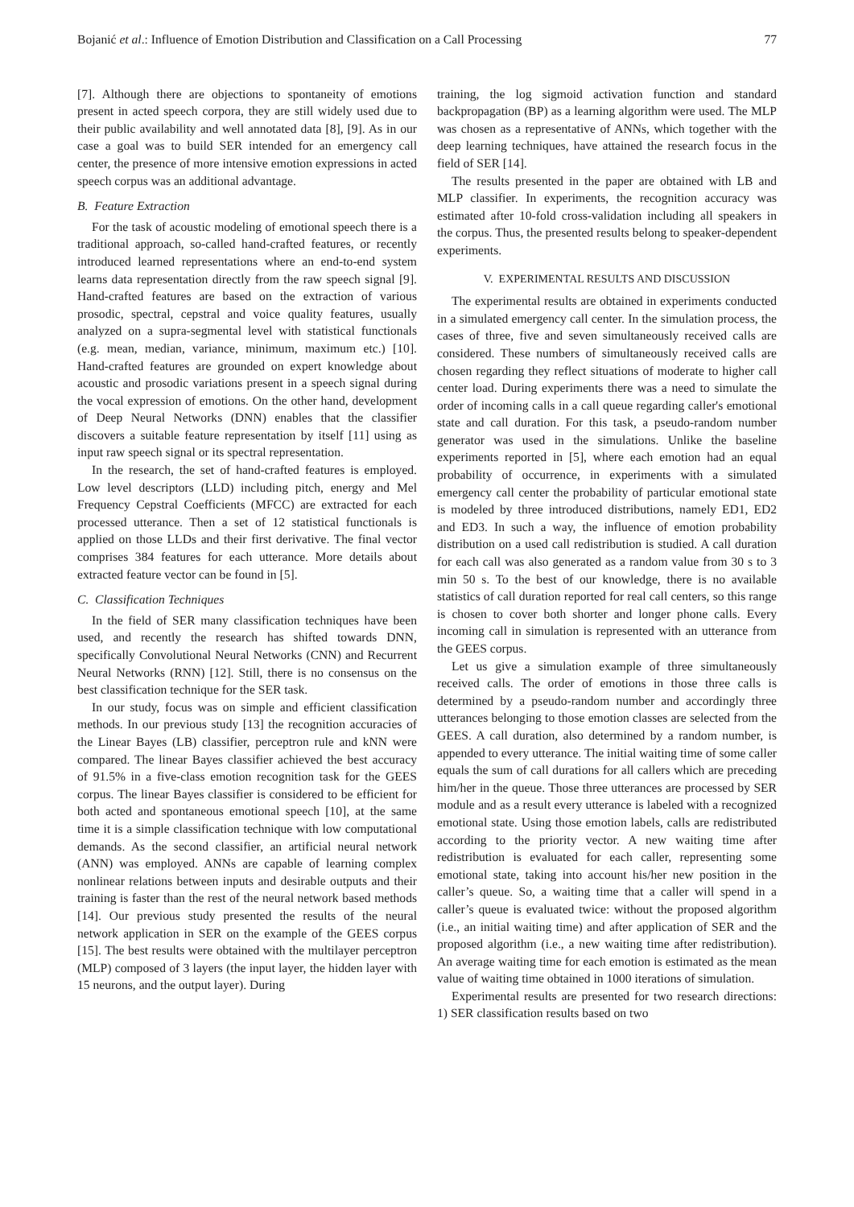Bojanić et al.: Influence of Emotion Distribution and Classification on a Call Processing 77
[7]. Although there are objections to spontaneity of emotions present in acted speech corpora, they are still widely used due to their public availability and well annotated data [8], [9]. As in our case a goal was to build SER intended for an emergency call center, the presence of more intensive emotion expressions in acted speech corpus was an additional advantage.
B. Feature Extraction
For the task of acoustic modeling of emotional speech there is a traditional approach, so-called hand-crafted features, or recently introduced learned representations where an end-to-end system learns data representation directly from the raw speech signal [9]. Hand-crafted features are based on the extraction of various prosodic, spectral, cepstral and voice quality features, usually analyzed on a supra-segmental level with statistical functionals (e.g. mean, median, variance, minimum, maximum etc.) [10]. Hand-crafted features are grounded on expert knowledge about acoustic and prosodic variations present in a speech signal during the vocal expression of emotions. On the other hand, development of Deep Neural Networks (DNN) enables that the classifier discovers a suitable feature representation by itself [11] using as input raw speech signal or its spectral representation.
In the research, the set of hand-crafted features is employed. Low level descriptors (LLD) including pitch, energy and Mel Frequency Cepstral Coefficients (MFCC) are extracted for each processed utterance. Then a set of 12 statistical functionals is applied on those LLDs and their first derivative. The final vector comprises 384 features for each utterance. More details about extracted feature vector can be found in [5].
C. Classification Techniques
In the field of SER many classification techniques have been used, and recently the research has shifted towards DNN, specifically Convolutional Neural Networks (CNN) and Recurrent Neural Networks (RNN) [12]. Still, there is no consensus on the best classification technique for the SER task.
In our study, focus was on simple and efficient classification methods. In our previous study [13] the recognition accuracies of the Linear Bayes (LB) classifier, perceptron rule and kNN were compared. The linear Bayes classifier achieved the best accuracy of 91.5% in a five-class emotion recognition task for the GEES corpus. The linear Bayes classifier is considered to be efficient for both acted and spontaneous emotional speech [10], at the same time it is a simple classification technique with low computational demands. As the second classifier, an artificial neural network (ANN) was employed. ANNs are capable of learning complex nonlinear relations between inputs and desirable outputs and their training is faster than the rest of the neural network based methods [14]. Our previous study presented the results of the neural network application in SER on the example of the GEES corpus [15]. The best results were obtained with the multilayer perceptron (MLP) composed of 3 layers (the input layer, the hidden layer with 15 neurons, and the output layer). During
training, the log sigmoid activation function and standard backpropagation (BP) as a learning algorithm were used. The MLP was chosen as a representative of ANNs, which together with the deep learning techniques, have attained the research focus in the field of SER [14].
The results presented in the paper are obtained with LB and MLP classifier. In experiments, the recognition accuracy was estimated after 10-fold cross-validation including all speakers in the corpus. Thus, the presented results belong to speaker-dependent experiments.
V. EXPERIMENTAL RESULTS AND DISCUSSION
The experimental results are obtained in experiments conducted in a simulated emergency call center. In the simulation process, the cases of three, five and seven simultaneously received calls are considered. These numbers of simultaneously received calls are chosen regarding they reflect situations of moderate to higher call center load. During experiments there was a need to simulate the order of incoming calls in a call queue regarding caller's emotional state and call duration. For this task, a pseudo-random number generator was used in the simulations. Unlike the baseline experiments reported in [5], where each emotion had an equal probability of occurrence, in experiments with a simulated emergency call center the probability of particular emotional state is modeled by three introduced distributions, namely ED1, ED2 and ED3. In such a way, the influence of emotion probability distribution on a used call redistribution is studied. A call duration for each call was also generated as a random value from 30 s to 3 min 50 s. To the best of our knowledge, there is no available statistics of call duration reported for real call centers, so this range is chosen to cover both shorter and longer phone calls. Every incoming call in simulation is represented with an utterance from the GEES corpus.
Let us give a simulation example of three simultaneously received calls. The order of emotions in those three calls is determined by a pseudo-random number and accordingly three utterances belonging to those emotion classes are selected from the GEES. A call duration, also determined by a random number, is appended to every utterance. The initial waiting time of some caller equals the sum of call durations for all callers which are preceding him/her in the queue. Those three utterances are processed by SER module and as a result every utterance is labeled with a recognized emotional state. Using those emotion labels, calls are redistributed according to the priority vector. A new waiting time after redistribution is evaluated for each caller, representing some emotional state, taking into account his/her new position in the caller’s queue. So, a waiting time that a caller will spend in a caller’s queue is evaluated twice: without the proposed algorithm (i.e., an initial waiting time) and after application of SER and the proposed algorithm (i.e., a new waiting time after redistribution). An average waiting time for each emotion is estimated as the mean value of waiting time obtained in 1000 iterations of simulation.
Experimental results are presented for two research directions: 1) SER classification results based on two